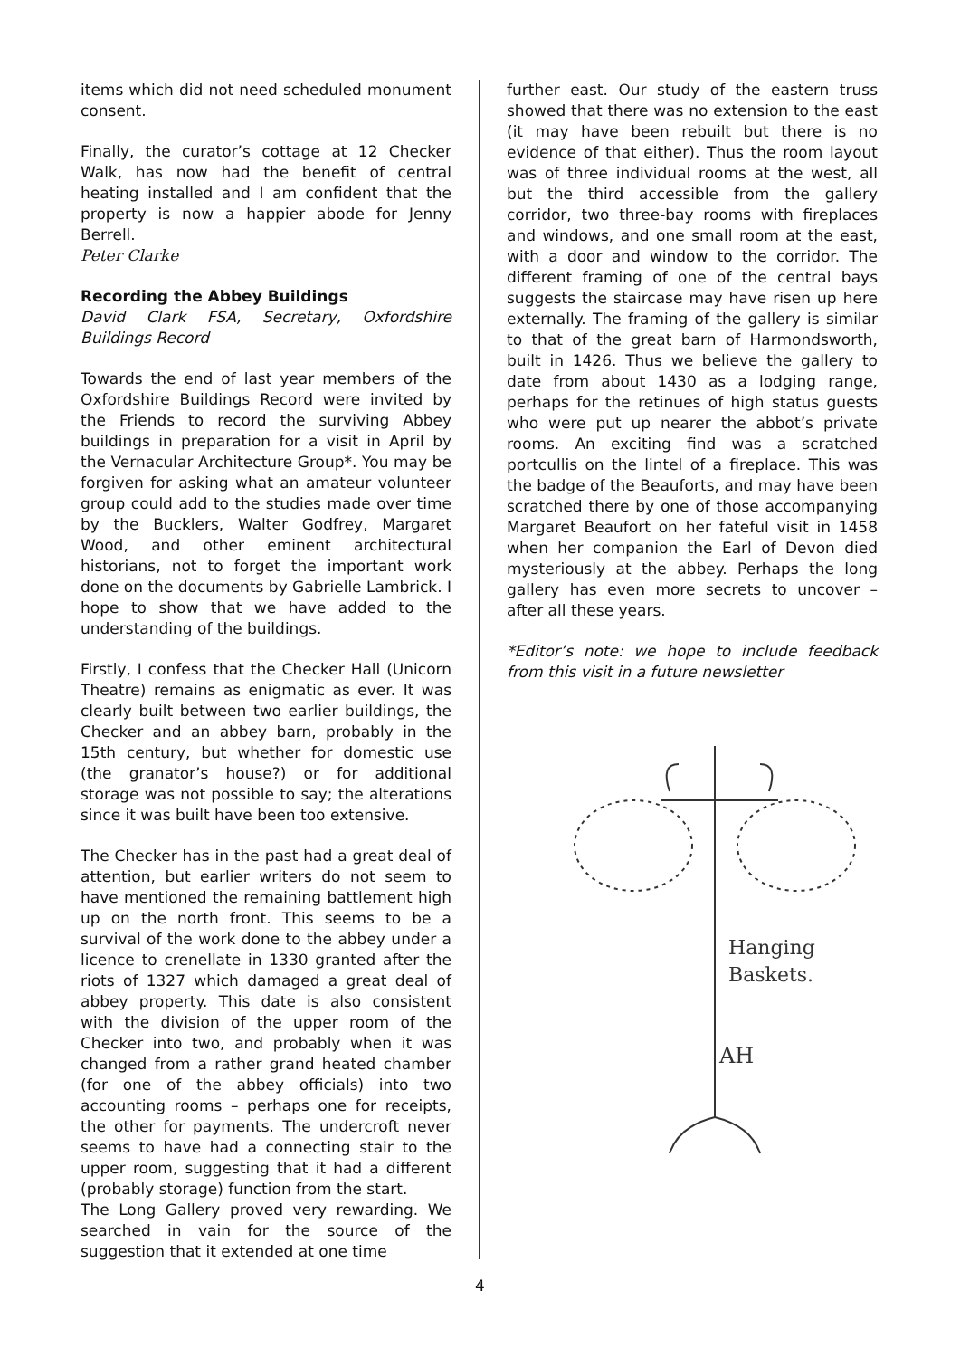items which did not need scheduled monument consent.
Finally, the curator’s cottage at 12 Checker Walk, has now had the benefit of central heating installed and I am confident that the property is now a happier abode for Jenny Berrell.
Peter Clarke
Recording the Abbey Buildings
David Clark FSA, Secretary, Oxfordshire Buildings Record
Towards the end of last year members of the Oxfordshire Buildings Record were invited by the Friends to record the surviving Abbey buildings in preparation for a visit in April by the Vernacular Architecture Group*. You may be forgiven for asking what an amateur volunteer group could add to the studies made over time by the Bucklers, Walter Godfrey, Margaret Wood, and other eminent architectural historians, not to forget the important work done on the documents by Gabrielle Lambrick. I hope to show that we have added to the understanding of the buildings.
Firstly, I confess that the Checker Hall (Unicorn Theatre) remains as enigmatic as ever. It was clearly built between two earlier buildings, the Checker and an abbey barn, probably in the 15th century, but whether for domestic use (the granator’s house?) or for additional storage was not possible to say; the alterations since it was built have been too extensive.
The Checker has in the past had a great deal of attention, but earlier writers do not seem to have mentioned the remaining battlement high up on the north front. This seems to be a survival of the work done to the abbey under a licence to crenellate in 1330 granted after the riots of 1327 which damaged a great deal of abbey property. This date is also consistent with the division of the upper room of the Checker into two, and probably when it was changed from a rather grand heated chamber (for one of the abbey officials) into two accounting rooms – perhaps one for receipts, the other for payments. The undercroft never seems to have had a connecting stair to the upper room, suggesting that it had a different (probably storage) function from the start.
The Long Gallery proved very rewarding. We searched in vain for the source of the suggestion that it extended at one time
further east. Our study of the eastern truss showed that there was no extension to the east (it may have been rebuilt but there is no evidence of that either). Thus the room layout was of three individual rooms at the west, all but the third accessible from the gallery corridor, two three-bay rooms with fireplaces and windows, and one small room at the east, with a door and window to the corridor. The different framing of one of the central bays suggests the staircase may have risen up here externally. The framing of the gallery is similar to that of the great barn of Harmondsworth, built in 1426. Thus we believe the gallery to date from about 1430 as a lodging range, perhaps for the retinues of high status guests who were put up nearer the abbot’s private rooms. An exciting find was a scratched portcullis on the lintel of a fireplace. This was the badge of the Beauforts, and may have been scratched there by one of those accompanying Margaret Beaufort on her fateful visit in 1458 when her companion the Earl of Devon died mysteriously at the abbey. Perhaps the long gallery has even more secrets to uncover – after all these years.
*Editor’s note: we hope to include feedback from this visit in a future newsletter
Hanging
Baskets.
AH
4